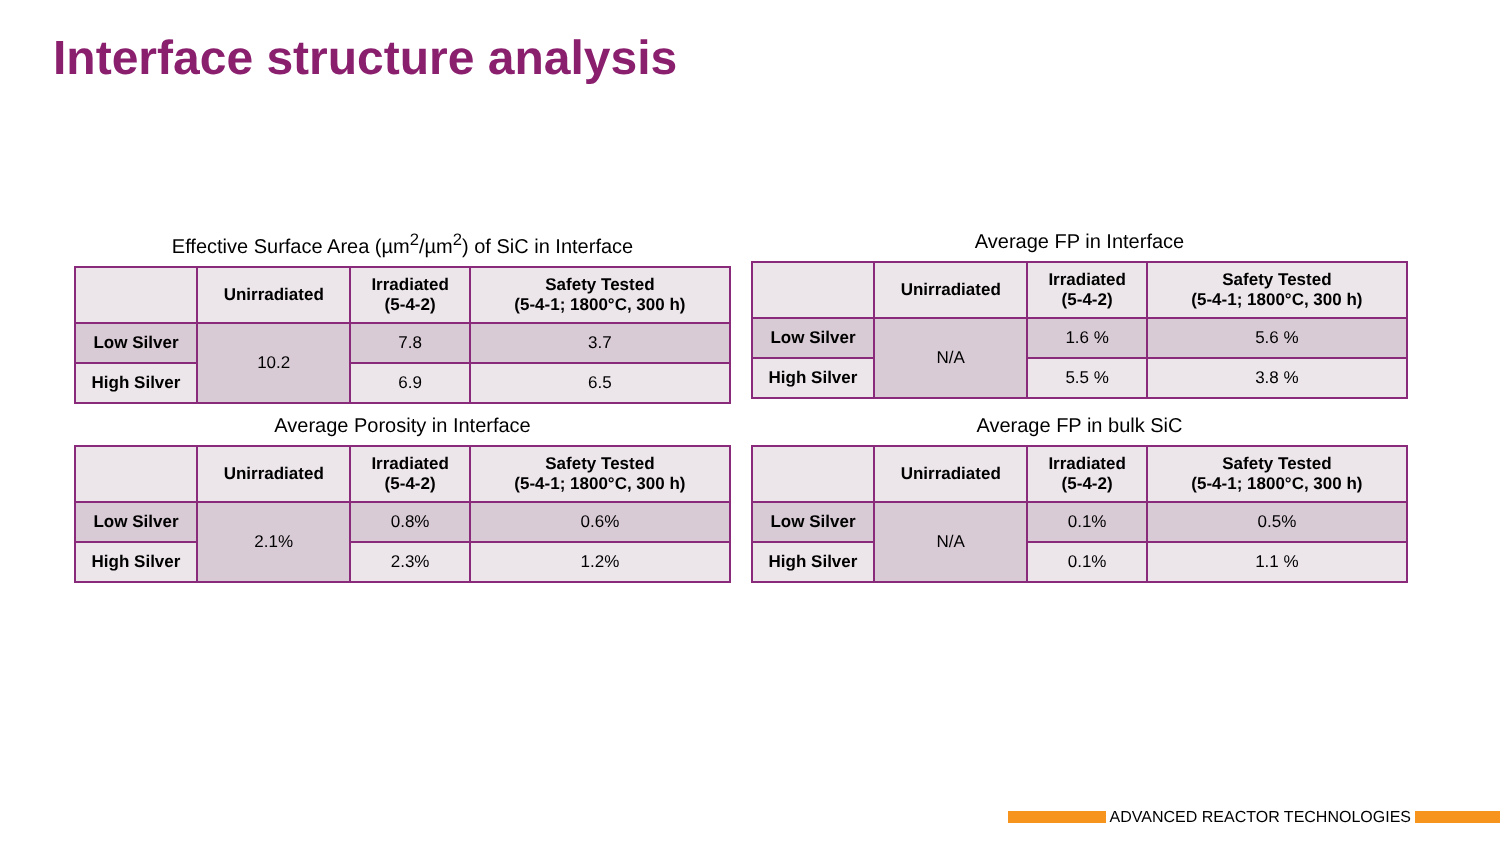Interface structure analysis
Effective Surface Area (µm<sup>2</sup>/µm<sup>2</sup>) of SiC in Interface
| | Unirradiated | Irradiated (5-4-2) | Safety Tested (5-4-1; 1800°C, 300 h) |
| --- | --- | --- | --- |
| Low Silver | 10.2 | 7.8 | 3.7 |
| High Silver | | 6.9 | 6.5 |
Average FP in Interface
| | Unirradiated | Irradiated (5-4-2) | Safety Tested (5-4-1; 1800°C, 300 h) |
| --- | --- | --- | --- |
| Low Silver | N/A | 1.6 % | 5.6 % |
| High Silver | | 5.5 % | 3.8 % |
Average Porosity in Interface
| | Unirradiated | Irradiated (5-4-2) | Safety Tested (5-4-1; 1800°C, 300 h) |
| --- | --- | --- | --- |
| Low Silver | 2.1% | 0.8% | 0.6% |
| High Silver | | 2.3% | 1.2% |
Average FP in bulk SiC
| | Unirradiated | Irradiated (5-4-2) | Safety Tested (5-4-1; 1800°C, 300 h) |
| --- | --- | --- | --- |
| Low Silver | N/A | 0.1% | 0.5% |
| High Silver | | 0.1% | 1.1 % |
ADVANCED REACTOR TECHNOLOGIES